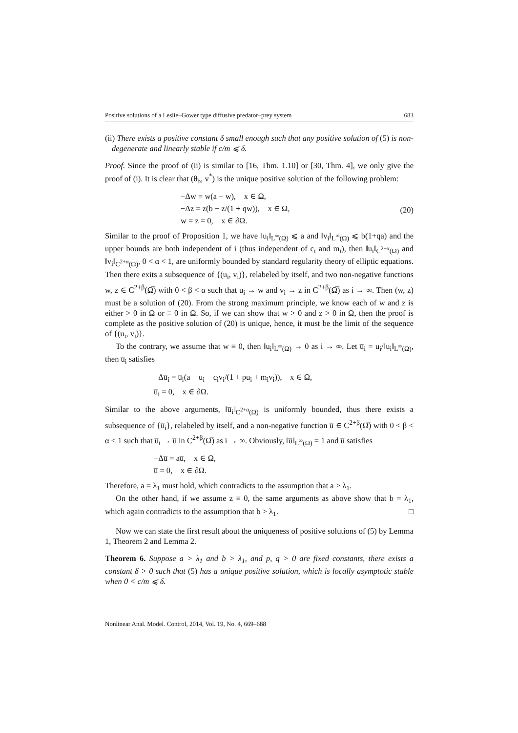Positive solutions of a Leslie–Gower type diffusive predator–prey system 683
(ii) There exists a positive constant δ small enough such that any positive solution of (5) is non-degenerate and linearly stable if c/m ⩽ δ.
Proof. Since the proof of (ii) is similar to [16, Thm. 1.10] or [30, Thm. 4], we only give the proof of (i). It is clear that (θ<sub>b</sub>, v<sup>*</sup>) is the unique positive solution of the following problem:
−Δw = w(a − w), x ∈ Ω,
−Δz = z(b − z/(1 + qw)), x ∈ Ω,
w = z = 0, x ∈ ∂Ω.
(20)
Similar to the proof of Proposition 1, we have ‖u<sub>i</sub>‖<sub>L<sup>∞</sup>(Ω)</sub> ⩽ a and ‖v<sub>i</sub>‖<sub>L<sup>∞</sup>(Ω)</sub> ⩽ b(1+qa) and the upper bounds are both independent of i (thus independent of c<sub>i</sub> and m<sub>i</sub>), then ‖u<sub>i</sub>‖<sub>C<sup>2+α</sup>(Ω)</sub> and ‖v<sub>i</sub>‖<sub>C<sup>2+α</sup>(Ω)</sub>, 0 < α < 1, are uniformly bounded by standard regularity theory of elliptic equations. Then there exits a subsequence of {(u<sub>i</sub>, v<sub>i</sub>)}, relabeled by itself, and two non-negative functions w, z ∈ C<sup>2+β</sup>(Ω̅) with 0 < β < α such that u<sub>i</sub> → w and v<sub>i</sub> → z in C<sup>2+β</sup>(Ω̅) as i → ∞. Then (w, z) must be a solution of (20). From the strong maximum principle, we know each of w and z is either > 0 in Ω or ≡ 0 in Ω. So, if we can show that w > 0 and z > 0 in Ω, then the proof is complete as the positive solution of (20) is unique, hence, it must be the limit of the sequence of {(u<sub>i</sub>, v<sub>i</sub>)}.
To the contrary, we assume that w ≡ 0, then ‖u<sub>i</sub>‖<sub>L<sup>∞</sup>(Ω)</sub> → 0 as i → ∞. Let u̅<sub>i</sub> = u<sub>i</sub>/‖u<sub>i</sub>‖<sub>L<sup>∞</sup>(Ω)</sub>, then u̅<sub>i</sub> satisfies
−Δu̅<sub>i</sub> = u̅<sub>i</sub>(a − u<sub>i</sub> − c<sub>i</sub>v<sub>i</sub>/(1 + pu<sub>i</sub> + m<sub>i</sub>v<sub>i</sub>)), x ∈ Ω,
u̅<sub>i</sub> = 0, x ∈ ∂Ω.
Similar to the above arguments, ‖u̅<sub>i</sub>‖<sub>C<sup>2+α</sup>(Ω)</sub> is uniformly bounded, thus there exists a subsequence of {u̅<sub>i</sub>}, relabeled by itself, and a non-negative function u̅ ∈ C<sup>2+β</sup>(Ω̅) with 0 < β < α < 1 such that u̅<sub>i</sub> → u̅ in C<sup>2+β</sup>(Ω̅) as i → ∞. Obviously, ‖u̅‖<sub>L<sup>∞</sup>(Ω)</sub> = 1 and u̅ satisfies
−Δu̅ = au̅, x ∈ Ω,
u̅ = 0, x ∈ ∂Ω.
Therefore, a = λ<sub>1</sub> must hold, which contradicts to the assumption that a > λ<sub>1</sub>.
On the other hand, if we assume z ≡ 0, the same arguments as above show that b = λ<sub>1</sub>, which again contradicts to the assumption that b > λ<sub>1</sub>. □
Now we can state the first result about the uniqueness of positive solutions of (5) by Lemma 1, Theorem 2 and Lemma 2.
Theorem 6. Suppose a > λ<sub>1</sub> and b > λ<sub>1</sub>, and p, q > 0 are fixed constants, there exists a constant δ > 0 such that (5) has a unique positive solution, which is locally asymptotic stable when 0 < c/m ⩽ δ.
Nonlinear Anal. Model. Control, 2014, Vol. 19, No. 4, 669–688